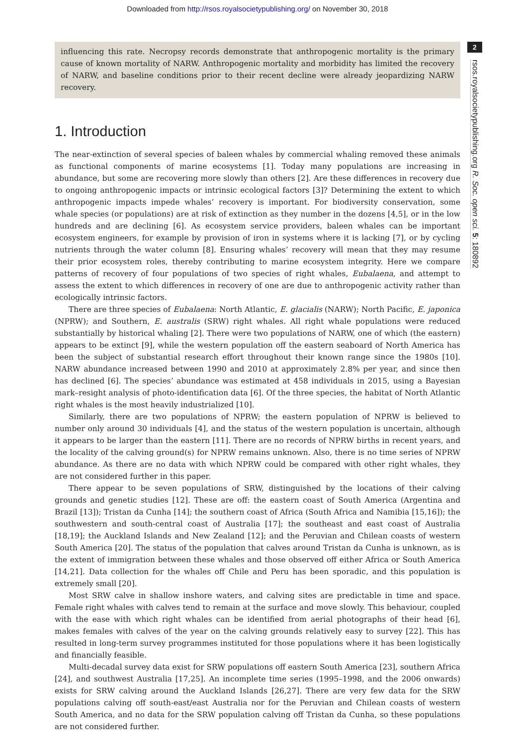Downloaded from http://rsos.royalsocietypublishing.org/ on November 30, 2018
2
rsos.royalsocietypublishing.org R. Soc. open sci. 5: 180892
influencing this rate. Necropsy records demonstrate that anthropogenic mortality is the primary cause of known mortality of NARW. Anthropogenic mortality and morbidity has limited the recovery of NARW, and baseline conditions prior to their recent decline were already jeopardizing NARW recovery.
1. Introduction
The near-extinction of several species of baleen whales by commercial whaling removed these animals as functional components of marine ecosystems [1]. Today many populations are increasing in abundance, but some are recovering more slowly than others [2]. Are these differences in recovery due to ongoing anthropogenic impacts or intrinsic ecological factors [3]? Determining the extent to which anthropogenic impacts impede whales’ recovery is important. For biodiversity conservation, some whale species (or populations) are at risk of extinction as they number in the dozens [4,5], or in the low hundreds and are declining [6]. As ecosystem service providers, baleen whales can be important ecosystem engineers, for example by provision of iron in systems where it is lacking [7], or by cycling nutrients through the water column [8]. Ensuring whales’ recovery will mean that they may resume their prior ecosystem roles, thereby contributing to marine ecosystem integrity. Here we compare patterns of recovery of four populations of two species of right whales, Eubalaena, and attempt to assess the extent to which differences in recovery of one are due to anthropogenic activity rather than ecologically intrinsic factors.
There are three species of Eubalaena: North Atlantic, E. glacialis (NARW); North Pacific, E. japonica (NPRW); and Southern, E. australis (SRW) right whales. All right whale populations were reduced substantially by historical whaling [2]. There were two populations of NARW, one of which (the eastern) appears to be extinct [9], while the western population off the eastern seaboard of North America has been the subject of substantial research effort throughout their known range since the 1980s [10]. NARW abundance increased between 1990 and 2010 at approximately 2.8% per year, and since then has declined [6]. The species’ abundance was estimated at 458 individuals in 2015, using a Bayesian mark–resight analysis of photo-identification data [6]. Of the three species, the habitat of North Atlantic right whales is the most heavily industrialized [10].
Similarly, there are two populations of NPRW; the eastern population of NPRW is believed to number only around 30 individuals [4], and the status of the western population is uncertain, although it appears to be larger than the eastern [11]. There are no records of NPRW births in recent years, and the locality of the calving ground(s) for NPRW remains unknown. Also, there is no time series of NPRW abundance. As there are no data with which NPRW could be compared with other right whales, they are not considered further in this paper.
There appear to be seven populations of SRW, distinguished by the locations of their calving grounds and genetic studies [12]. These are off: the eastern coast of South America (Argentina and Brazil [13]); Tristan da Cunha [14]; the southern coast of Africa (South Africa and Namibia [15,16]); the southwestern and south-central coast of Australia [17]; the southeast and east coast of Australia [18,19]; the Auckland Islands and New Zealand [12]; and the Peruvian and Chilean coasts of western South America [20]. The status of the population that calves around Tristan da Cunha is unknown, as is the extent of immigration between these whales and those observed off either Africa or South America [14,21]. Data collection for the whales off Chile and Peru has been sporadic, and this population is extremely small [20].
Most SRW calve in shallow inshore waters, and calving sites are predictable in time and space. Female right whales with calves tend to remain at the surface and move slowly. This behaviour, coupled with the ease with which right whales can be identified from aerial photographs of their head [6], makes females with calves of the year on the calving grounds relatively easy to survey [22]. This has resulted in long-term survey programmes instituted for those populations where it has been logistically and financially feasible.
Multi-decadal survey data exist for SRW populations off eastern South America [23], southern Africa [24], and southwest Australia [17,25]. An incomplete time series (1995–1998, and the 2006 onwards) exists for SRW calving around the Auckland Islands [26,27]. There are very few data for the SRW populations calving off south-east/east Australia nor for the Peruvian and Chilean coasts of western South America, and no data for the SRW population calving off Tristan da Cunha, so these populations are not considered further.